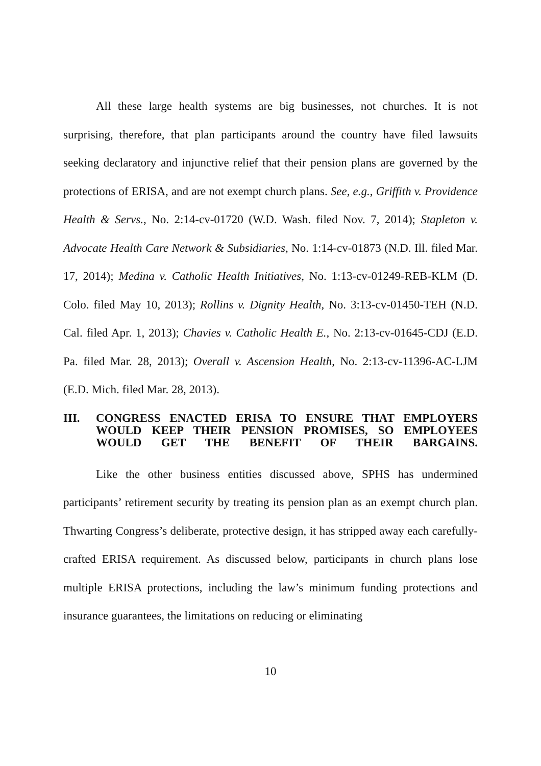All these large health systems are big businesses, not churches. It is not surprising, therefore, that plan participants around the country have filed lawsuits seeking declaratory and injunctive relief that their pension plans are governed by the protections of ERISA, and are not exempt church plans. See, e.g., Griffith v. Providence Health & Servs., No. 2:14-cv-01720 (W.D. Wash. filed Nov. 7, 2014); Stapleton v. Advocate Health Care Network & Subsidiaries, No. 1:14-cv-01873 (N.D. Ill. filed Mar. 17, 2014); Medina v. Catholic Health Initiatives, No. 1:13-cv-01249-REB-KLM (D. Colo. filed May 10, 2013); Rollins v. Dignity Health, No. 3:13-cv-01450-TEH (N.D. Cal. filed Apr. 1, 2013); Chavies v. Catholic Health E., No. 2:13-cv-01645-CDJ (E.D. Pa. filed Mar. 28, 2013); Overall v. Ascension Health, No. 2:13-cv-11396-AC-LJM (E.D. Mich. filed Mar. 28, 2013).
III. CONGRESS ENACTED ERISA TO ENSURE THAT EMPLOYERS WOULD KEEP THEIR PENSION PROMISES, SO EMPLOYEES WOULD GET THE BENEFIT OF THEIR BARGAINS.
Like the other business entities discussed above, SPHS has undermined participants’ retirement security by treating its pension plan as an exempt church plan. Thwarting Congress’s deliberate, protective design, it has stripped away each carefully-crafted ERISA requirement. As discussed below, participants in church plans lose multiple ERISA protections, including the law’s minimum funding protections and insurance guarantees, the limitations on reducing or eliminating
10